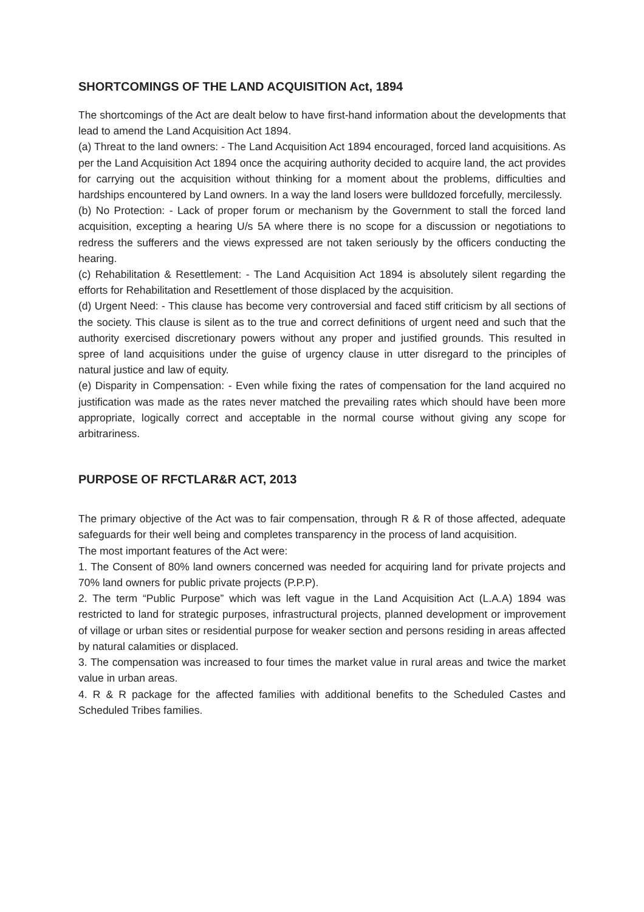SHORTCOMINGS OF THE LAND ACQUISITION Act, 1894
The shortcomings of the Act are dealt below to have first-hand information about the developments that lead to amend the Land Acquisition Act 1894.
(a) Threat to the land owners: - The Land Acquisition Act 1894 encouraged, forced land acquisitions. As per the Land Acquisition Act 1894 once the acquiring authority decided to acquire land, the act provides for carrying out the acquisition without thinking for a moment about the problems, difficulties and hardships encountered by Land owners. In a way the land losers were bulldozed forcefully, mercilessly.
(b) No Protection: - Lack of proper forum or mechanism by the Government to stall the forced land acquisition, excepting a hearing U/s 5A where there is no scope for a discussion or negotiations to redress the sufferers and the views expressed are not taken seriously by the officers conducting the hearing.
(c) Rehabilitation & Resettlement: - The Land Acquisition Act 1894 is absolutely silent regarding the efforts for Rehabilitation and Resettlement of those displaced by the acquisition.
(d) Urgent Need: - This clause has become very controversial and faced stiff criticism by all sections of the society. This clause is silent as to the true and correct definitions of urgent need and such that the authority exercised discretionary powers without any proper and justified grounds. This resulted in spree of land acquisitions under the guise of urgency clause in utter disregard to the principles of natural justice and law of equity.
(e) Disparity in Compensation: - Even while fixing the rates of compensation for the land acquired no justification was made as the rates never matched the prevailing rates which should have been more appropriate, logically correct and acceptable in the normal course without giving any scope for arbitrariness.
PURPOSE OF RFCTLAR&R ACT, 2013
The primary objective of the Act was to fair compensation, through R & R of those affected, adequate safeguards for their well being and completes transparency in the process of land acquisition.
The most important features of the Act were:
1. The Consent of 80% land owners concerned was needed for acquiring land for private projects and 70% land owners for public private projects (P.P.P).
2. The term “Public Purpose” which was left vague in the Land Acquisition Act (L.A.A) 1894 was restricted to land for strategic purposes, infrastructural projects, planned development or improvement of village or urban sites or residential purpose for weaker section and persons residing in areas affected by natural calamities or displaced.
3. The compensation was increased to four times the market value in rural areas and twice the market value in urban areas.
4. R & R package for the affected families with additional benefits to the Scheduled Castes and Scheduled Tribes families.